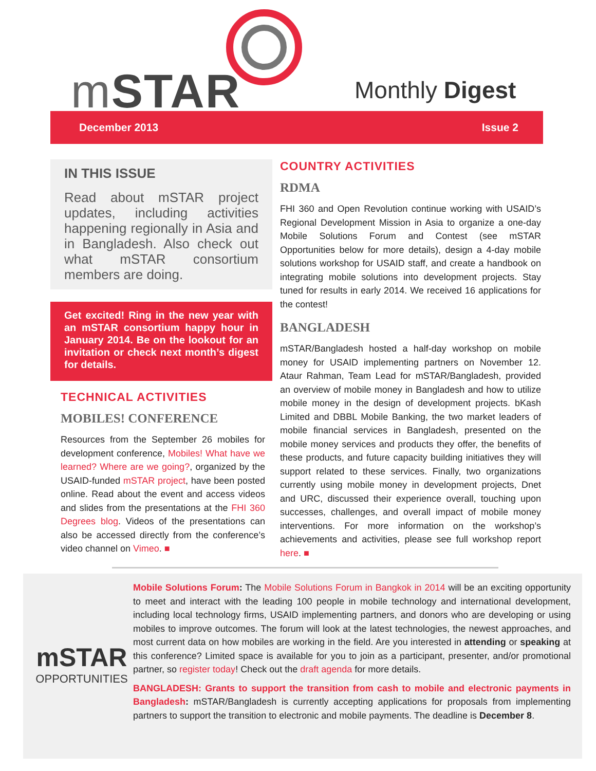m STAR Monthly Digest
December 2013 Issue 2
IN THIS ISSUE
Read about mSTAR project updates, including activities happening regionally in Asia and in Bangladesh. Also check out what mSTAR consortium members are doing.
Get excited! Ring in the new year with an mSTAR consortium happy hour in January 2014. Be on the lookout for an invitation or check next month’s digest for details.
TECHNICAL ACTIVITIES
MOBILES! CONFERENCE
Resources from the September 26 mobiles for development conference, Mobiles! What have we learned? Where are we going?, organized by the USAID-funded mSTAR project, have been posted online. Read about the event and access videos and slides from the presentations at the FHI 360 Degrees blog. Videos of the presentations can also be accessed directly from the conference’s video channel on Vimeo. ■
COUNTRY ACTIVITIES
RDMA
FHI 360 and Open Revolution continue working with USAID’s Regional Development Mission in Asia to organize a one-day Mobile Solutions Forum and Contest (see mSTAR Opportunities below for more details), design a 4-day mobile solutions workshop for USAID staff, and create a handbook on integrating mobile solutions into development projects. Stay tuned for results in early 2014. We received 16 applications for the contest!
BANGLADESH
mSTAR/Bangladesh hosted a half-day workshop on mobile money for USAID implementing partners on November 12. Ataur Rahman, Team Lead for mSTAR/Bangladesh, provided an overview of mobile money in Bangladesh and how to utilize mobile money in the design of development projects. bKash Limited and DBBL Mobile Banking, the two market leaders of mobile financial services in Bangladesh, presented on the mobile money services and products they offer, the benefits of these products, and future capacity building initiatives they will support related to these services. Finally, two organizations currently using mobile money in development projects, Dnet and URC, discussed their experience overall, touching upon successes, challenges, and overall impact of mobile money interventions. For more information on the workshop’s achievements and activities, please see full workshop report here. ■
mSTAR
OPPORTUNITIES
Mobile Solutions Forum: The Mobile Solutions Forum in Bangkok in 2014 will be an exciting opportunity to meet and interact with the leading 100 people in mobile technology and international development, including local technology firms, USAID implementing partners, and donors who are developing or using mobiles to improve outcomes. The forum will look at the latest technologies, the newest approaches, and most current data on how mobiles are working in the field. Are you interested in attending or speaking at this conference? Limited space is available for you to join as a participant, presenter, and/or promotional partner, so register today! Check out the draft agenda for more details.
BANGLADESH: Grants to support the transition from cash to mobile and electronic payments in Bangladesh: mSTAR/Bangladesh is currently accepting applications for proposals from implementing partners to support the transition to electronic and mobile payments. The deadline is December 8.